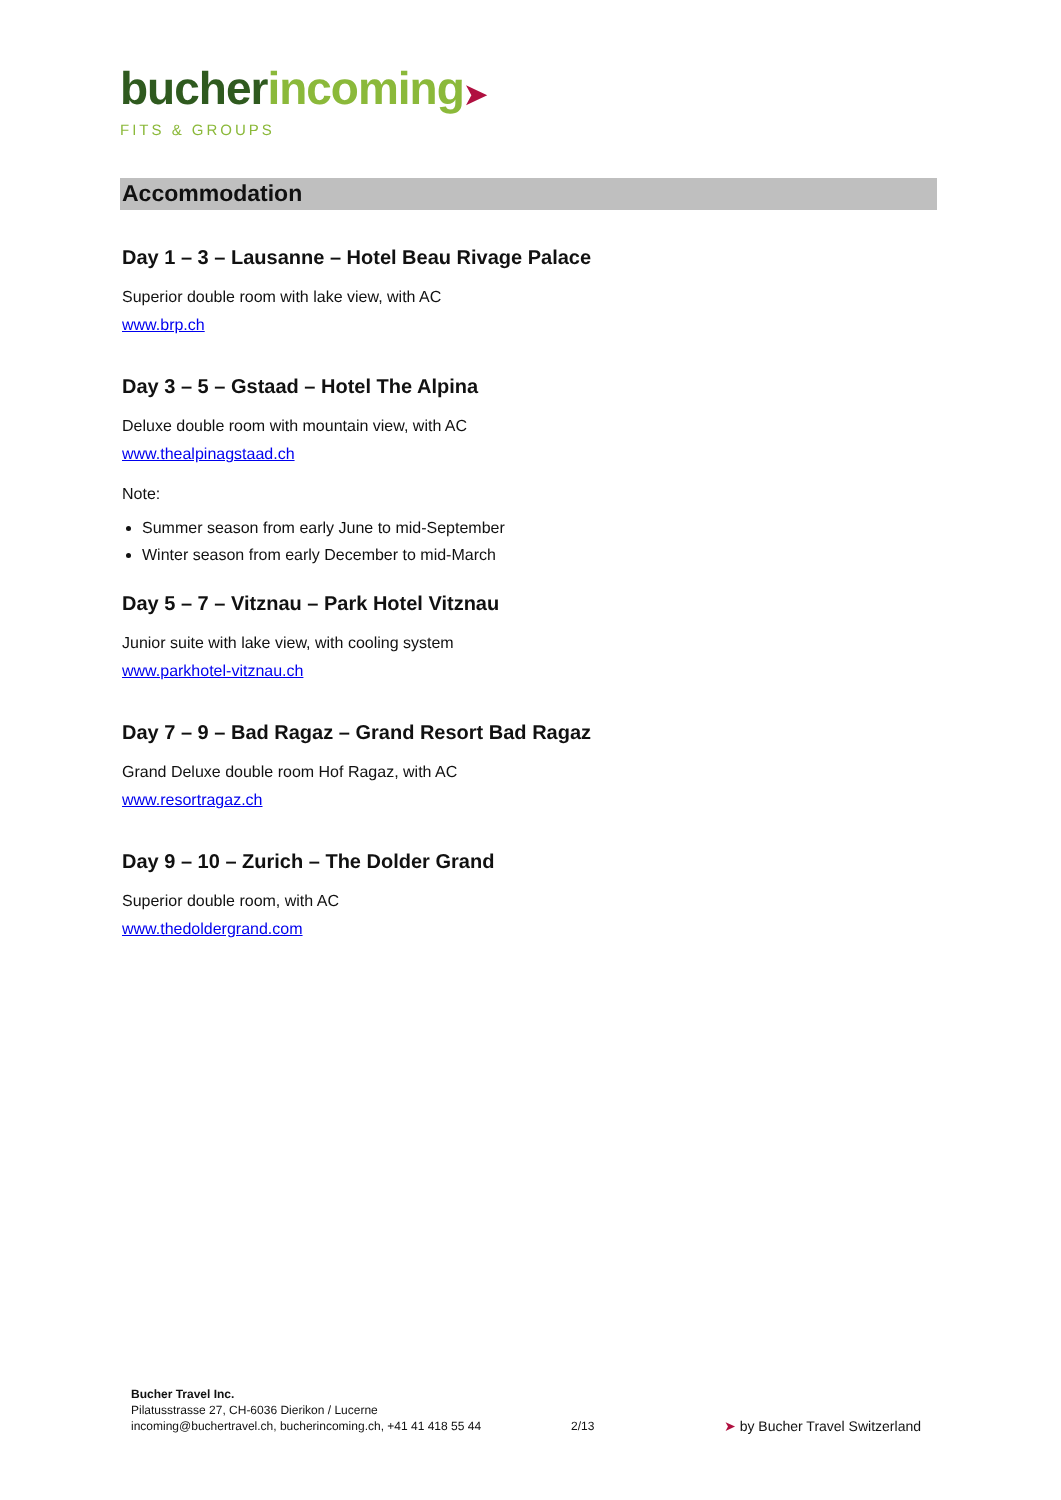bucher incoming➤
FITS & GROUPS
Accommodation
Day 1 – 3 – Lausanne – Hotel Beau Rivage Palace
Superior double room with lake view, with AC
www.brp.ch
Day 3 – 5 – Gstaad – Hotel The Alpina
Deluxe double room with mountain view, with AC
www.thealpinagstaad.ch
Note:
Summer season from early June to mid-September
Winter season from early December to mid-March
Day 5 – 7 – Vitznau – Park Hotel Vitznau
Junior suite with lake view, with cooling system
www.parkhotel-vitznau.ch
Day 7 – 9 – Bad Ragaz – Grand Resort Bad Ragaz
Grand Deluxe double room Hof Ragaz, with AC
www.resortragaz.ch
Day 9 – 10 – Zurich – The Dolder Grand
Superior double room, with AC
www.thedoldergrand.com
Bucher Travel Inc.
Pilatusstrasse 27, CH-6036 Dierikon / Lucerne
incoming@buchertravel.ch, bucherincoming.ch, +41 41 418 55 44
2/13
➤ by Bucher Travel Switzerland